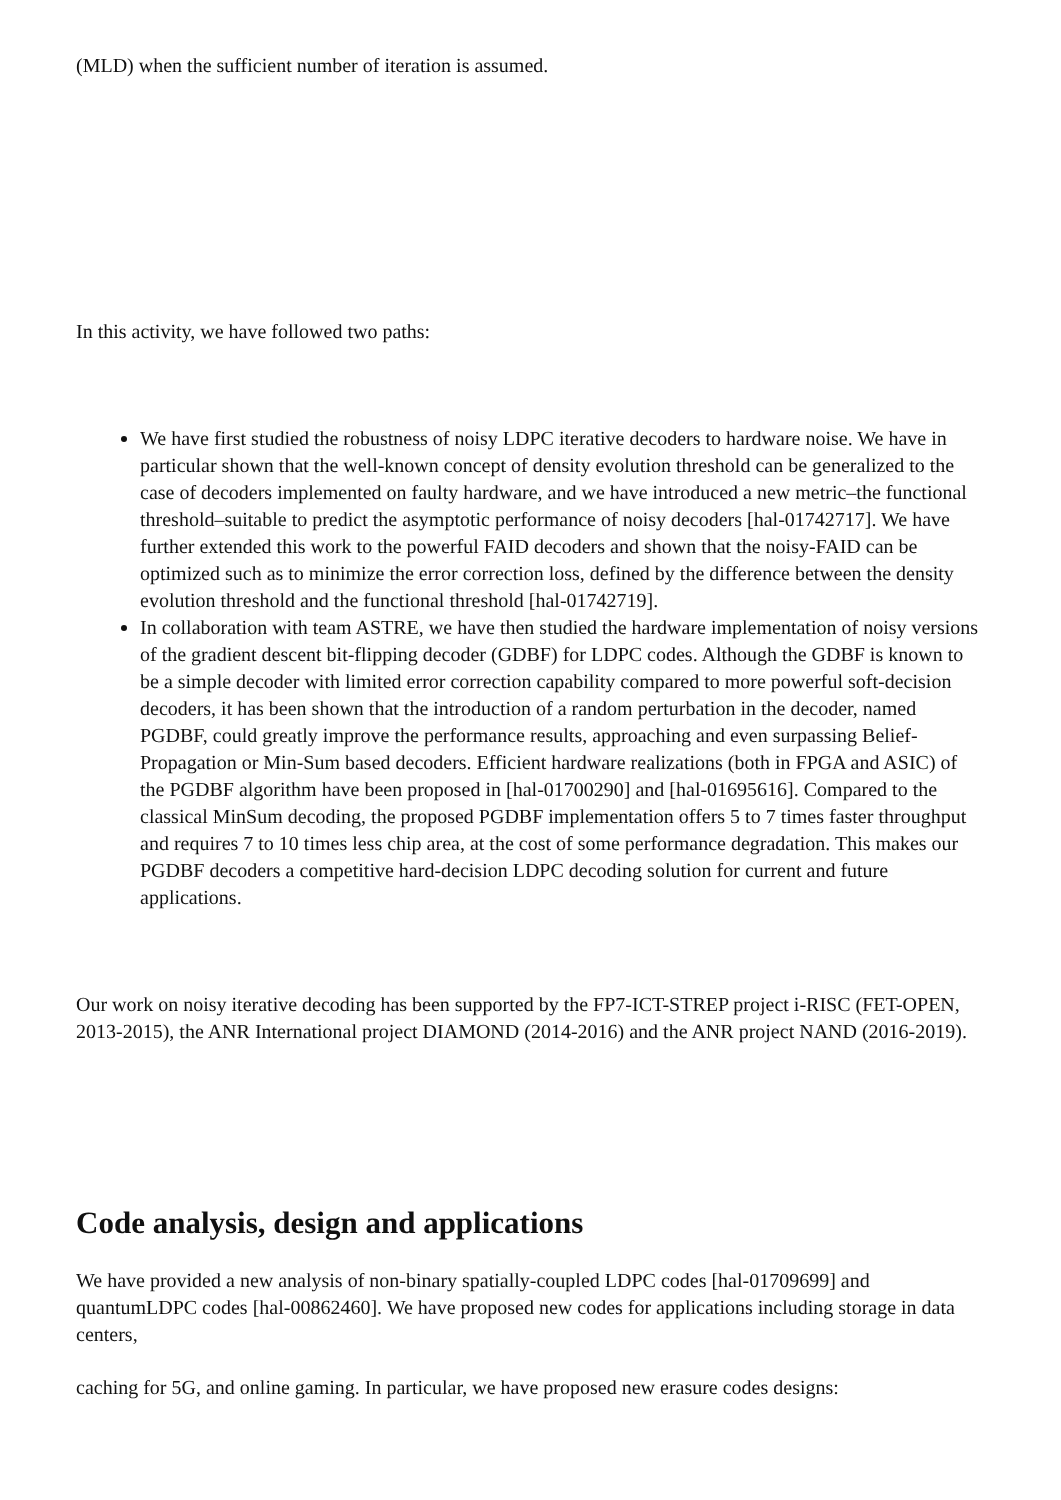(MLD) when the sufficient number of iteration is assumed.
In this activity, we have followed two paths:
We have first studied the robustness of noisy LDPC iterative decoders to hardware noise. We have in particular shown that the well-known concept of density evolution threshold can be generalized to the case of decoders implemented on faulty hardware, and we have introduced a new metric–the functional threshold–suitable to predict the asymptotic performance of noisy decoders [hal-01742717]. We have further extended this work to the powerful FAID decoders and shown that the noisy-FAID can be optimized such as to minimize the error correction loss, defined by the difference between the density evolution threshold and the functional threshold [hal-01742719].
In collaboration with team ASTRE, we have then studied the hardware implementation of noisy versions of the gradient descent bit-flipping decoder (GDBF) for LDPC codes. Although the GDBF is known to be a simple decoder with limited error correction capability compared to more powerful soft-decision decoders, it has been shown that the introduction of a random perturbation in the decoder, named PGDBF, could greatly improve the performance results, approaching and even surpassing Belief-Propagation or Min-Sum based decoders. Efficient hardware realizations (both in FPGA and ASIC) of the PGDBF algorithm have been proposed in [hal-01700290] and [hal-01695616]. Compared to the classical MinSum decoding, the proposed PGDBF implementation offers 5 to 7 times faster throughput and requires 7 to 10 times less chip area, at the cost of some performance degradation. This makes our PGDBF decoders a competitive hard-decision LDPC decoding solution for current and future applications.
Our work on noisy iterative decoding has been supported by the FP7-ICT-STREP project i-RISC (FET-OPEN, 2013-2015), the ANR International project DIAMOND (2014-2016) and the ANR project NAND (2016-2019).
Code analysis, design and applications
We have provided a new analysis of non-binary spatially-coupled LDPC codes [hal-01709699] and quantumLDPC codes [hal-00862460]. We have proposed new codes for applications including storage in data centers,
caching for 5G, and online gaming. In particular, we have proposed new erasure codes designs: